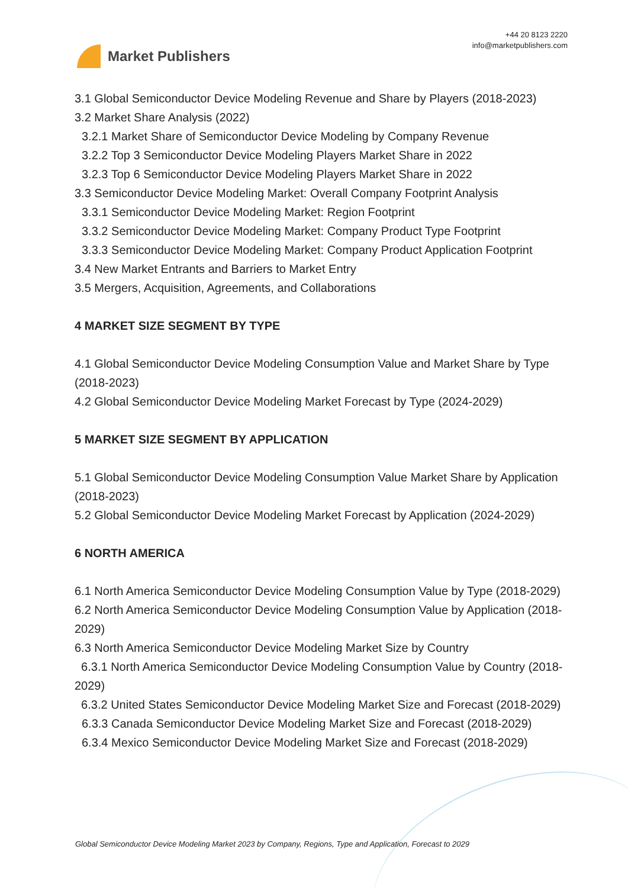Market Publishers
+44 20 8123 2220
info@marketpublishers.com
3.1 Global Semiconductor Device Modeling Revenue and Share by Players (2018-2023)
3.2 Market Share Analysis (2022)
3.2.1 Market Share of Semiconductor Device Modeling by Company Revenue
3.2.2 Top 3 Semiconductor Device Modeling Players Market Share in 2022
3.2.3 Top 6 Semiconductor Device Modeling Players Market Share in 2022
3.3 Semiconductor Device Modeling Market: Overall Company Footprint Analysis
3.3.1 Semiconductor Device Modeling Market: Region Footprint
3.3.2 Semiconductor Device Modeling Market: Company Product Type Footprint
3.3.3 Semiconductor Device Modeling Market: Company Product Application Footprint
3.4 New Market Entrants and Barriers to Market Entry
3.5 Mergers, Acquisition, Agreements, and Collaborations
4 MARKET SIZE SEGMENT BY TYPE
4.1 Global Semiconductor Device Modeling Consumption Value and Market Share by Type (2018-2023)
4.2 Global Semiconductor Device Modeling Market Forecast by Type (2024-2029)
5 MARKET SIZE SEGMENT BY APPLICATION
5.1 Global Semiconductor Device Modeling Consumption Value Market Share by Application (2018-2023)
5.2 Global Semiconductor Device Modeling Market Forecast by Application (2024-2029)
6 NORTH AMERICA
6.1 North America Semiconductor Device Modeling Consumption Value by Type (2018-2029)
6.2 North America Semiconductor Device Modeling Consumption Value by Application (2018-2029)
6.3 North America Semiconductor Device Modeling Market Size by Country
6.3.1 North America Semiconductor Device Modeling Consumption Value by Country (2018-2029)
6.3.2 United States Semiconductor Device Modeling Market Size and Forecast (2018-2029)
6.3.3 Canada Semiconductor Device Modeling Market Size and Forecast (2018-2029)
6.3.4 Mexico Semiconductor Device Modeling Market Size and Forecast (2018-2029)
Global Semiconductor Device Modeling Market 2023 by Company, Regions, Type and Application, Forecast to 2029